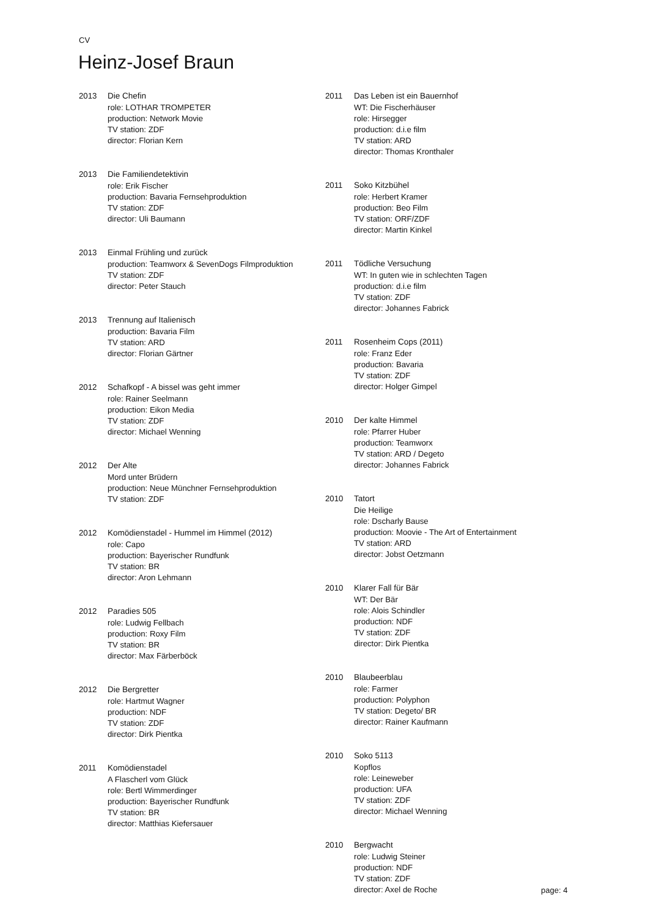CV
Heinz-Josef Braun
2013 Die Chefin
role: LOTHAR TROMPETER
production: Network Movie
TV station: ZDF
director: Florian Kern
2013 Die Familiendetektivin
role: Erik Fischer
production: Bavaria Fernsehproduktion
TV station: ZDF
director: Uli Baumann
2013 Einmal Frühling und zurück
production: Teamworx & SevenDogs Filmproduktion
TV station: ZDF
director: Peter Stauch
2013 Trennung auf Italienisch
production: Bavaria Film
TV station: ARD
director: Florian Gärtner
2012 Schafkopf - A bissel was geht immer
role: Rainer Seelmann
production: Eikon Media
TV station: ZDF
director: Michael Wenning
2012 Der Alte
Mord unter Brüdern
production: Neue Münchner Fernsehproduktion
TV station: ZDF
2012 Komödienstadel - Hummel im Himmel (2012)
role: Capo
production: Bayerischer Rundfunk
TV station: BR
director: Aron Lehmann
2012 Paradies 505
role: Ludwig Fellbach
production: Roxy Film
TV station: BR
director: Max Färberböck
2012 Die Bergretter
role: Hartmut Wagner
production: NDF
TV station: ZDF
director: Dirk Pientka
2011 Komödienstadel
A Flascherl vom Glück
role: Bertl Wimmerdinger
production: Bayerischer Rundfunk
TV station: BR
director: Matthias Kiefersauer
2011 Das Leben ist ein Bauernhof
WT: Die Fischerhäuser
role: Hirsegger
production: d.i.e film
TV station: ARD
director: Thomas Kronthaler
2011 Soko Kitzbühel
role: Herbert Kramer
production: Beo Film
TV station: ORF/ZDF
director: Martin Kinkel
2011 Tödliche Versuchung
WT: In guten wie in schlechten Tagen
production: d.i.e film
TV station: ZDF
director: Johannes Fabrick
2011 Rosenheim Cops (2011)
role: Franz Eder
production: Bavaria
TV station: ZDF
director: Holger Gimpel
2010 Der kalte Himmel
role: Pfarrer Huber
production: Teamworx
TV station: ARD / Degeto
director: Johannes Fabrick
2010 Tatort
Die Heilige
role: Dscharly Bause
production: Moovie - The Art of Entertainment
TV station: ARD
director: Jobst Oetzmann
2010 Klarer Fall für Bär
WT: Der Bär
role: Alois Schindler
production: NDF
TV station: ZDF
director: Dirk Pientka
2010 Blaubeerblau
role: Farmer
production: Polyphon
TV station: Degeto/ BR
director: Rainer Kaufmann
2010 Soko 5113
Kopflos
role: Leineweber
production: UFA
TV station: ZDF
director: Michael Wenning
2010 Bergwacht
role: Ludwig Steiner
production: NDF
TV station: ZDF
director: Axel de Roche
page: 4